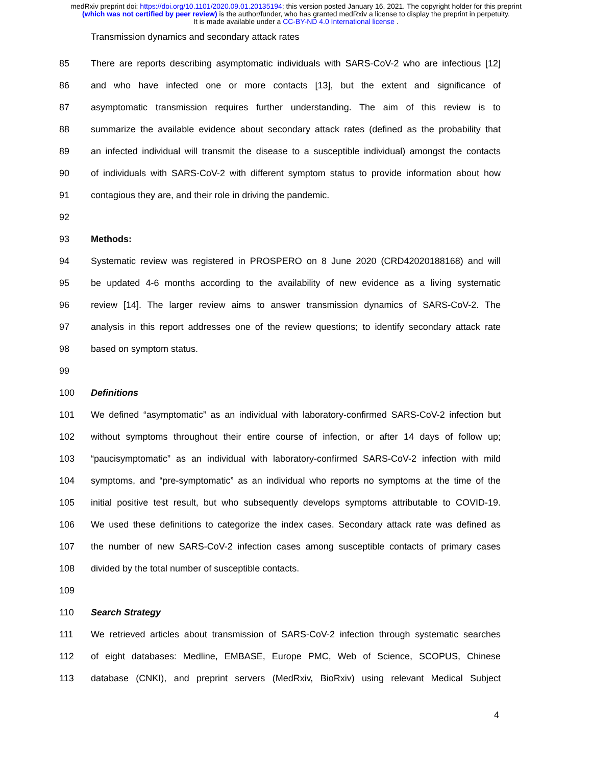medRxiv preprint doi: https://doi.org/10.1101/2020.09.01.20135194; this version posted January 16, 2021. The copyright holder for this preprint
(which was not certified by peer review) is the author/funder, who has granted medRxiv a license to display the preprint in perpetuity.
It is made available under a CC-BY-ND 4.0 International license .
Transmission dynamics and secondary attack rates
85 There are reports describing asymptomatic individuals with SARS-CoV-2 who are infectious [12]
86 and who have infected one or more contacts [13], but the extent and significance of
87 asymptomatic transmission requires further understanding. The aim of this review is to
88 summarize the available evidence about secondary attack rates (defined as the probability that
89 an infected individual will transmit the disease to a susceptible individual) amongst the contacts
90 of individuals with SARS-CoV-2 with different symptom status to provide information about how
91 contagious they are, and their role in driving the pandemic.
92
93 Methods:
94 Systematic review was registered in PROSPERO on 8 June 2020 (CRD42020188168) and will
95 be updated 4-6 months according to the availability of new evidence as a living systematic
96 review [14]. The larger review aims to answer transmission dynamics of SARS-CoV-2. The
97 analysis in this report addresses one of the review questions; to identify secondary attack rate
98 based on symptom status.
99
100 Definitions
101 We defined “asymptomatic” as an individual with laboratory-confirmed SARS-CoV-2 infection but
102 without symptoms throughout their entire course of infection, or after 14 days of follow up;
103 “paucisymptomatic” as an individual with laboratory-confirmed SARS-CoV-2 infection with mild
104 symptoms, and “pre-symptomatic” as an individual who reports no symptoms at the time of the
105 initial positive test result, but who subsequently develops symptoms attributable to COVID-19.
106 We used these definitions to categorize the index cases. Secondary attack rate was defined as
107 the number of new SARS-CoV-2 infection cases among susceptible contacts of primary cases
108 divided by the total number of susceptible contacts.
109
110 Search Strategy
111 We retrieved articles about transmission of SARS-CoV-2 infection through systematic searches
112 of eight databases: Medline, EMBASE, Europe PMC, Web of Science, SCOPUS, Chinese
113 database (CNKI), and preprint servers (MedRxiv, BioRxiv) using relevant Medical Subject
4